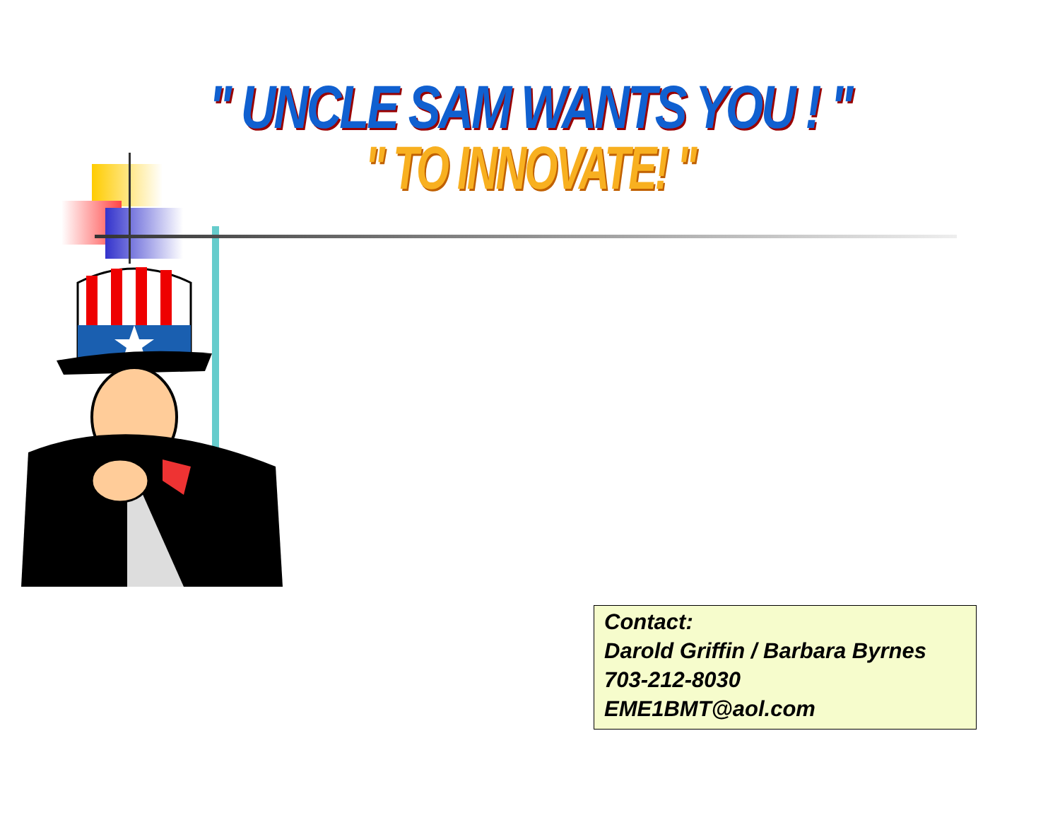" UNCLE SAM WANTS YOU ! "
" TO INNOVATE! "
Contact:
Darold Griffin / Barbara Byrnes
703-212-8030
EME1BMT@aol.com